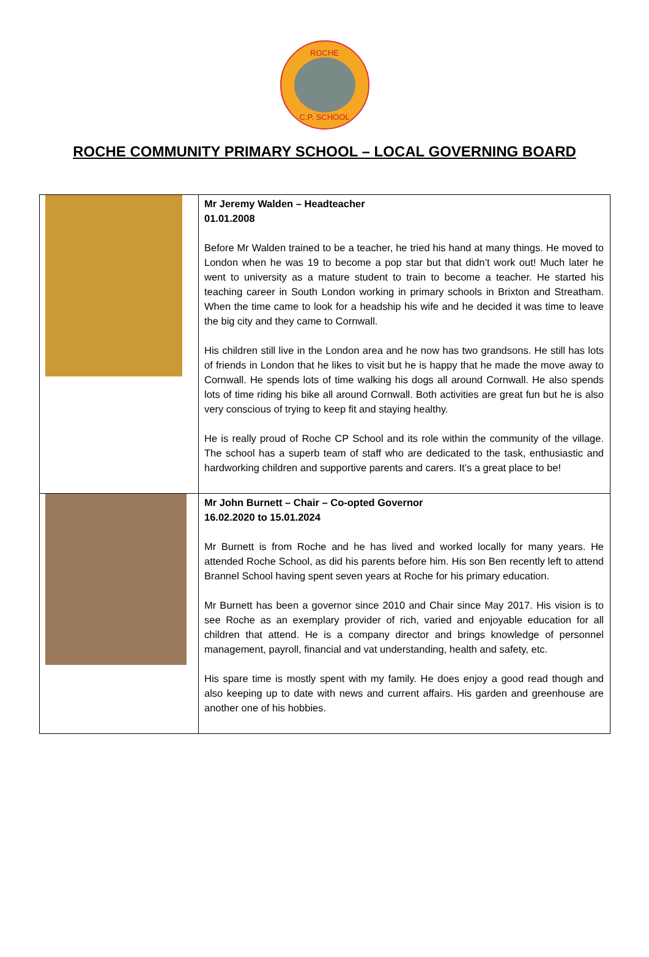ROCHE
C.P. SCHOOL
ROCHE COMMUNITY PRIMARY SCHOOL – LOCAL GOVERNING BOARD
| | Mr Jeremy Walden – Headteacher 01.01.2008 Before Mr Walden trained to be a teacher, he tried his hand at many things. He moved to London when he was 19 to become a pop star but that didn’t work out! Much later he went to university as a mature student to train to become a teacher. He started his teaching career in South London working in primary schools in Brixton and Streatham. When the time came to look for a headship his wife and he decided it was time to leave the big city and they came to Cornwall. His children still live in the London area and he now has two grandsons. He still has lots of friends in London that he likes to visit but he is happy that he made the move away to Cornwall. He spends lots of time walking his dogs all around Cornwall. He also spends lots of time riding his bike all around Cornwall. Both activities are great fun but he is also very conscious of trying to keep fit and staying healthy. He is really proud of Roche CP School and its role within the community of the village. The school has a superb team of staff who are dedicated to the task, enthusiastic and hardworking children and supportive parents and carers. It’s a great place to be! |
| | Mr John Burnett – Chair – Co-opted Governor 16.02.2020 to 15.01.2024 Mr Burnett is from Roche and he has lived and worked locally for many years. He attended Roche School, as did his parents before him. His son Ben recently left to attend Brannel School having spent seven years at Roche for his primary education. Mr Burnett has been a governor since 2010 and Chair since May 2017. His vision is to see Roche as an exemplary provider of rich, varied and enjoyable education for all children that attend. He is a company director and brings knowledge of personnel management, payroll, financial and vat understanding, health and safety, etc. His spare time is mostly spent with my family. He does enjoy a good read though and also keeping up to date with news and current affairs. His garden and greenhouse are another one of his hobbies. |